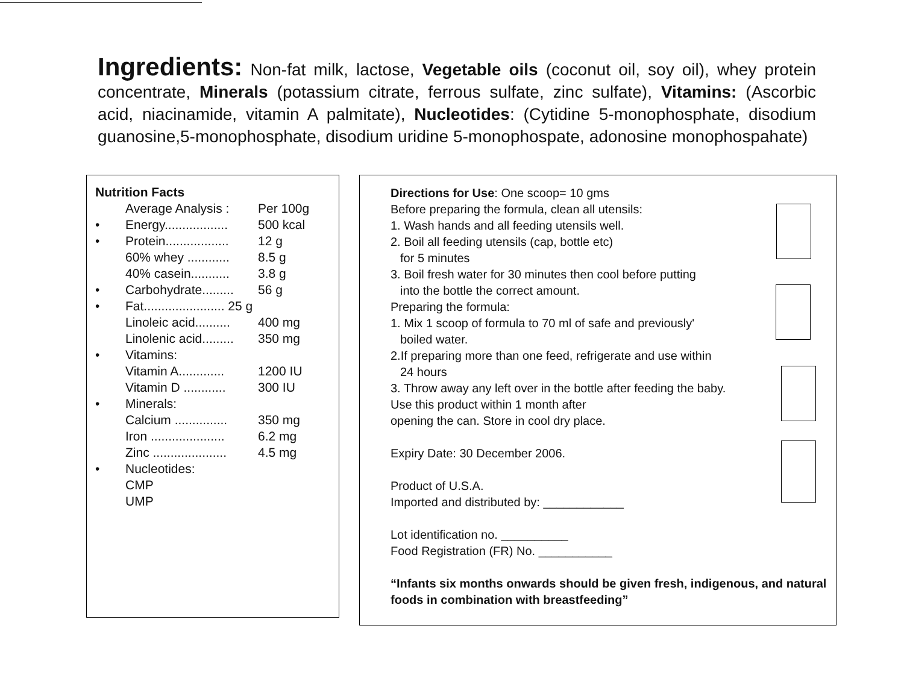Ingredients: Non-fat milk, lactose, Vegetable oils (coconut oil, soy oil), whey protein concentrate, Minerals (potassium citrate, ferrous sulfate, zinc sulfate), Vitamins: (Ascorbic acid, niacinamide, vitamin A palmitate), Nucleotides: (Cytidine 5-monophosphate, disodium guanosine,5-monophosphate, disodium uridine 5-monophospate, adonosine monophospahate)
| Nutrition Facts | | |
| | Average Analysis : | Per 100g |
| • | Energy.................. | 500 kcal |
| • | Protein.................. | 12 g |
| | 60% whey ............ | 8.5 g |
| | 40% casein........... | 3.8 g |
| • | Carbohydrate......... | 56 g |
| • | Fat....................... 25 g | |
| | Linoleic acid.......... | 400 mg |
| | Linolenic acid......... | 350 mg |
| • | Vitamins: | |
| | Vitamin A............. | 1200 IU |
| | Vitamin D ............ | 300 IU |
| • | Minerals: | |
| | Calcium ............... | 350 mg |
| | Iron ..................... | 6.2 mg |
| | Zinc ..................... | 4.5 mg |
| • | Nucleotides: | |
| | CMP | |
| | UMP | |
Directions for Use: One scoop= 10 gms
Before preparing the formula, clean all utensils:
1. Wash hands and all feeding utensils well.
2. Boil all feeding utensils (cap, bottle etc)
for 5 minutes
3. Boil fresh water for 30 minutes then cool before putting
into the bottle the correct amount.
Preparing the formula:
1. Mix 1 scoop of formula to 70 ml of safe and previously'
boiled water.
2.If preparing more than one feed, refrigerate and use within
24 hours
3. Throw away any left over in the bottle after feeding the baby.
Use this product within 1 month after
opening the can. Store in cool dry place.
Expiry Date: 30 December 2006.
Product of U.S.A.
Imported and distributed by: ____________
Lot identification no. __________
Food Registration (FR) No. ___________
“Infants six months onwards should be given fresh, indigenous, and natural foods in combination with breastfeeding”